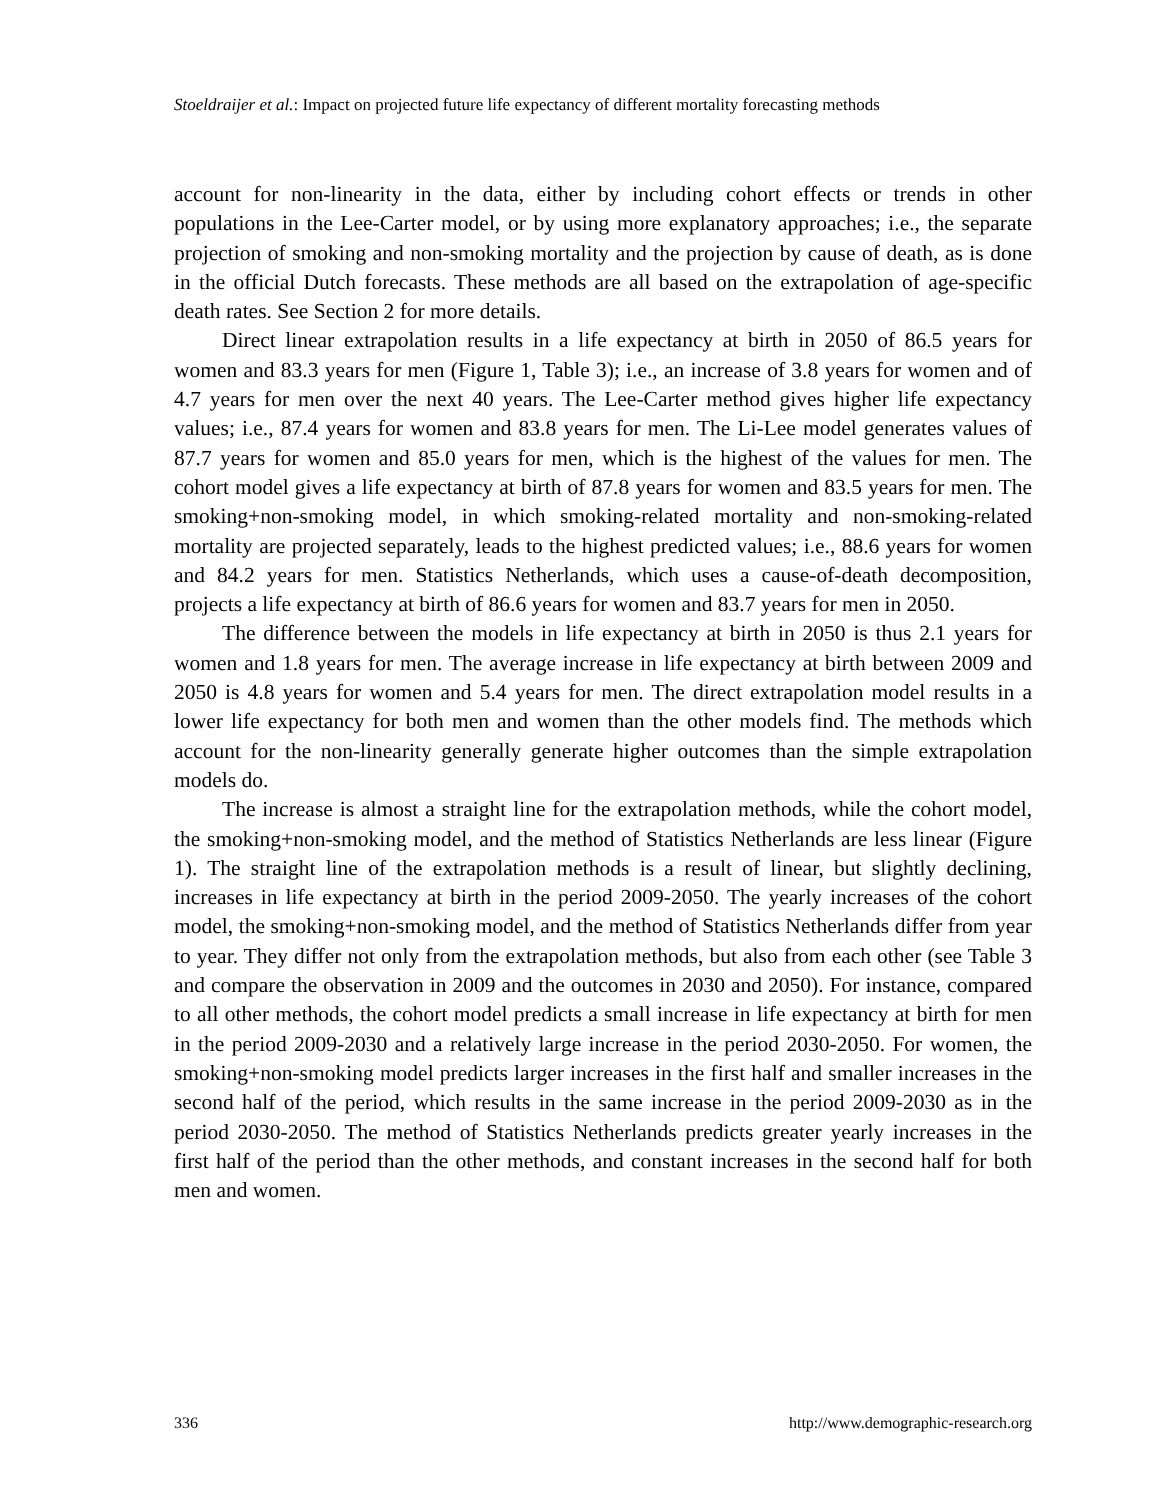Stoeldraijer et al.: Impact on projected future life expectancy of different mortality forecasting methods
account for non-linearity in the data, either by including cohort effects or trends in other populations in the Lee-Carter model, or by using more explanatory approaches; i.e., the separate projection of smoking and non-smoking mortality and the projection by cause of death, as is done in the official Dutch forecasts. These methods are all based on the extrapolation of age-specific death rates. See Section 2 for more details.
Direct linear extrapolation results in a life expectancy at birth in 2050 of 86.5 years for women and 83.3 years for men (Figure 1, Table 3); i.e., an increase of 3.8 years for women and of 4.7 years for men over the next 40 years. The Lee-Carter method gives higher life expectancy values; i.e., 87.4 years for women and 83.8 years for men. The Li-Lee model generates values of 87.7 years for women and 85.0 years for men, which is the highest of the values for men. The cohort model gives a life expectancy at birth of 87.8 years for women and 83.5 years for men. The smoking+non-smoking model, in which smoking-related mortality and non-smoking-related mortality are projected separately, leads to the highest predicted values; i.e., 88.6 years for women and 84.2 years for men. Statistics Netherlands, which uses a cause-of-death decomposition, projects a life expectancy at birth of 86.6 years for women and 83.7 years for men in 2050.
The difference between the models in life expectancy at birth in 2050 is thus 2.1 years for women and 1.8 years for men. The average increase in life expectancy at birth between 2009 and 2050 is 4.8 years for women and 5.4 years for men. The direct extrapolation model results in a lower life expectancy for both men and women than the other models find. The methods which account for the non-linearity generally generate higher outcomes than the simple extrapolation models do.
The increase is almost a straight line for the extrapolation methods, while the cohort model, the smoking+non-smoking model, and the method of Statistics Netherlands are less linear (Figure 1). The straight line of the extrapolation methods is a result of linear, but slightly declining, increases in life expectancy at birth in the period 2009-2050. The yearly increases of the cohort model, the smoking+non-smoking model, and the method of Statistics Netherlands differ from year to year. They differ not only from the extrapolation methods, but also from each other (see Table 3 and compare the observation in 2009 and the outcomes in 2030 and 2050). For instance, compared to all other methods, the cohort model predicts a small increase in life expectancy at birth for men in the period 2009-2030 and a relatively large increase in the period 2030-2050. For women, the smoking+non-smoking model predicts larger increases in the first half and smaller increases in the second half of the period, which results in the same increase in the period 2009-2030 as in the period 2030-2050. The method of Statistics Netherlands predicts greater yearly increases in the first half of the period than the other methods, and constant increases in the second half for both men and women.
336 http://www.demographic-research.org